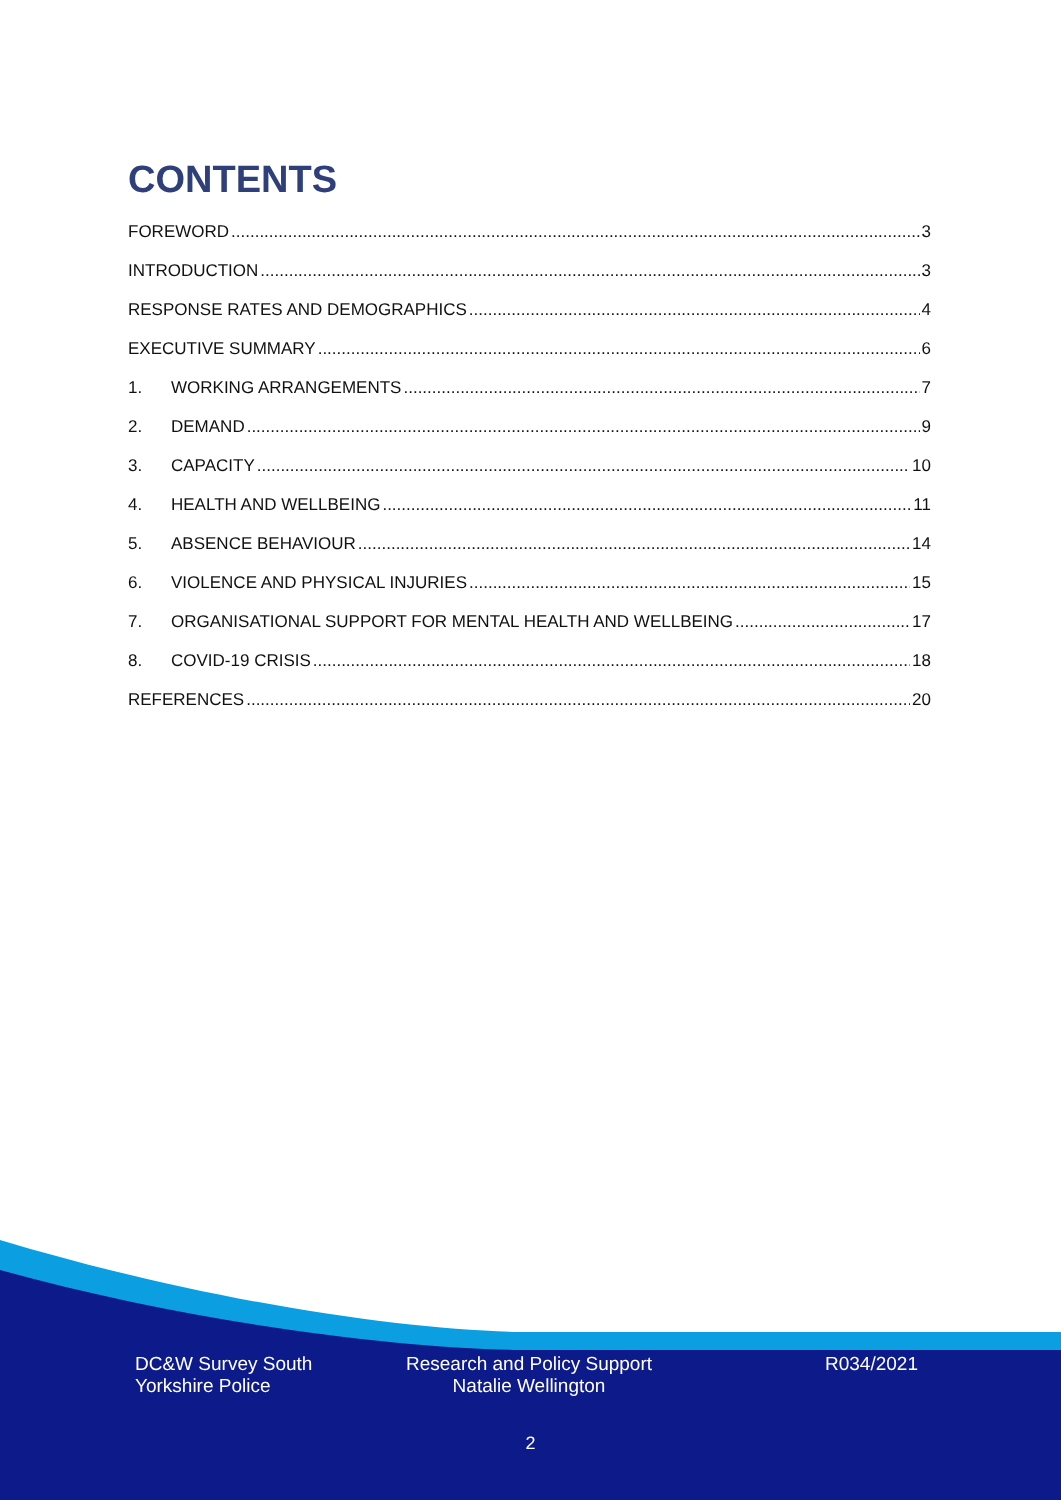CONTENTS
FOREWORD 3
INTRODUCTION 3
RESPONSE RATES AND DEMOGRAPHICS 4
EXECUTIVE SUMMARY 6
1. WORKING ARRANGEMENTS 7
2. DEMAND 9
3. CAPACITY 10
4. HEALTH AND WELLBEING 11
5. ABSENCE BEHAVIOUR 14
6. VIOLENCE AND PHYSICAL INJURIES 15
7. ORGANISATIONAL SUPPORT FOR MENTAL HEALTH AND WELLBEING 17
8. COVID-19 CRISIS 18
REFERENCES 20
DC&W Survey South
Yorkshire Police
Research and Policy Support
Natalie Wellington
R034/2021
2